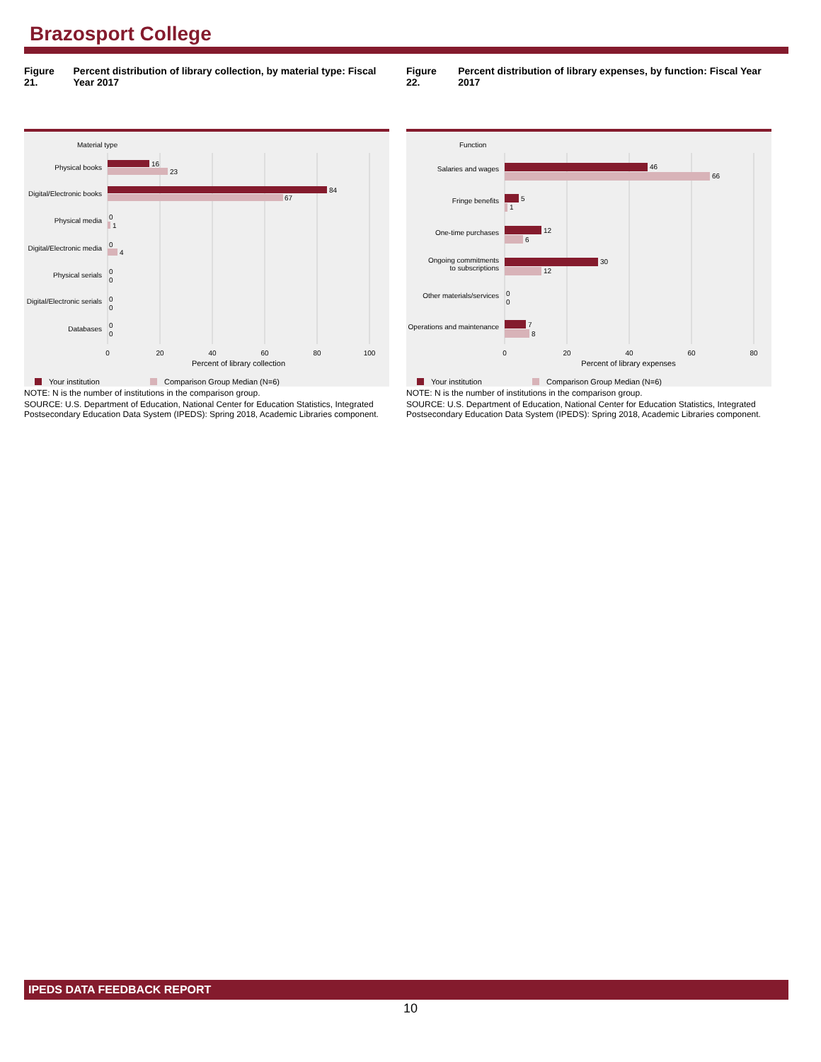Brazosport College
Figure 21. Percent distribution of library collection, by material type: Fiscal Year 2017
Material type
Physical books
Digital/Electronic books
Physical media
Digital/Electronic media
Physical serials
Digital/Electronic serials
Databases
16
23
84
67
0
1
0
4
0
0
0
0
0
0
0
20
40
60
80
100
Percent of library collection
Your institution
Comparison Group Median (N=6)
NOTE: N is the number of institutions in the comparison group.
SOURCE: U.S. Department of Education, National Center for Education Statistics, Integrated Postsecondary Education Data System (IPEDS): Spring 2018, Academic Libraries component.
Figure 22. Percent distribution of library expenses, by function: Fiscal Year 2017
Function
Salaries and wages
Fringe benefits
One-time purchases
Ongoing commitments
to subscriptions
Other materials/services
Operations and maintenance
46
66
5
1
12
6
30
12
0
0
7
8
0
20
40
60
80
Percent of library expenses
Your institution
Comparison Group Median (N=6)
NOTE: N is the number of institutions in the comparison group.
SOURCE: U.S. Department of Education, National Center for Education Statistics, Integrated Postsecondary Education Data System (IPEDS): Spring 2018, Academic Libraries component.
IPEDS DATA FEEDBACK REPORT
10